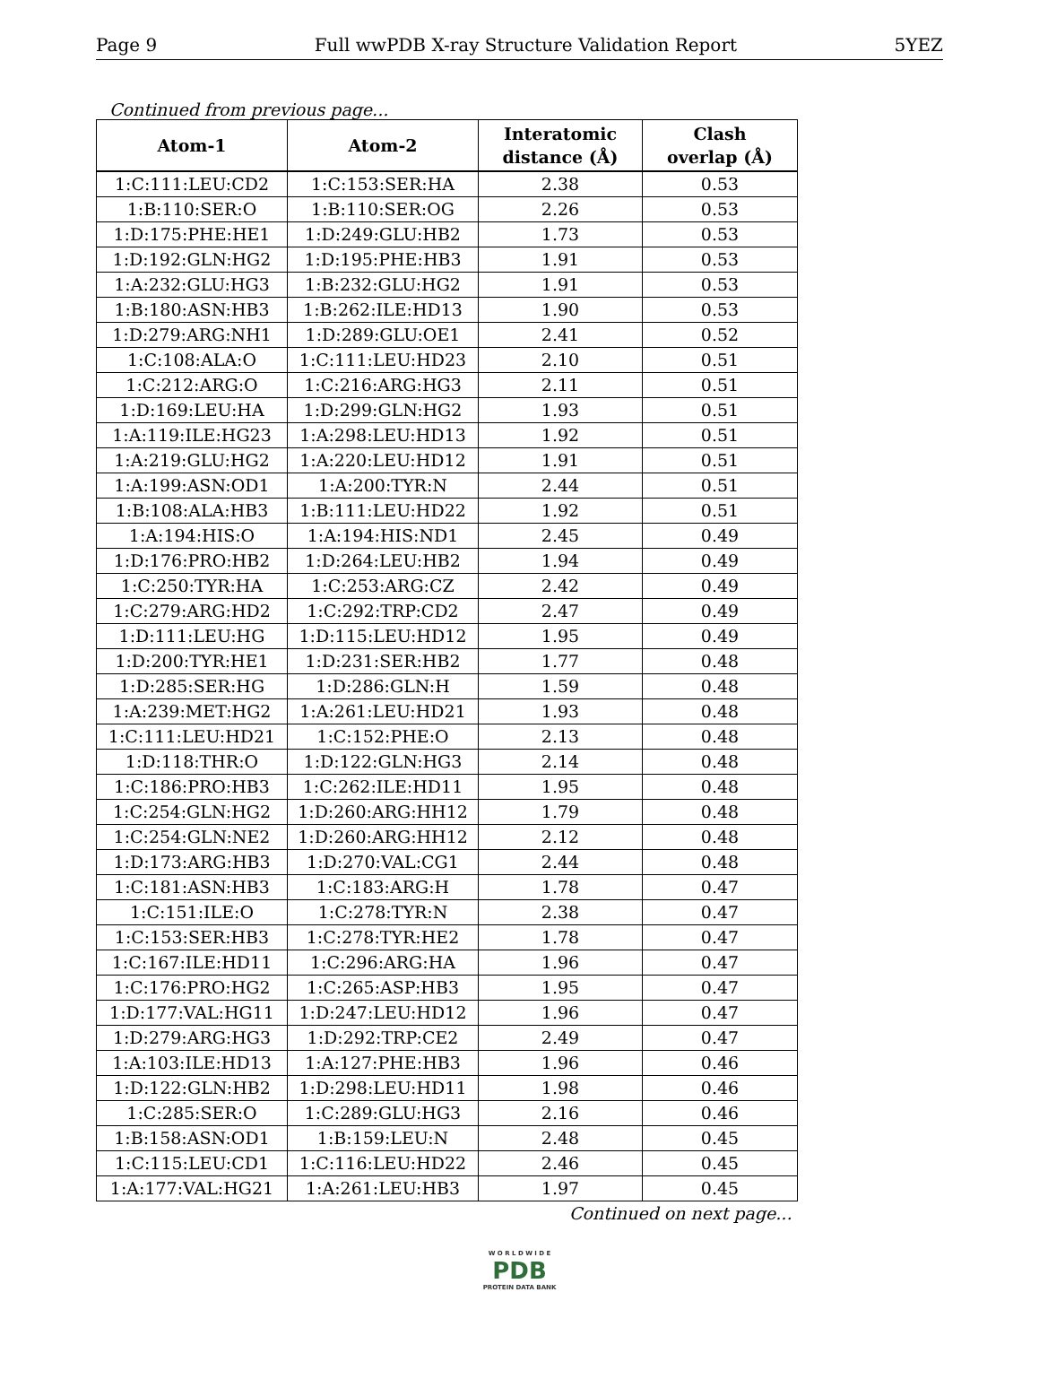Page 9 Full wwPDB X-ray Structure Validation Report 5YEZ
Continued from previous page...
| Atom-1 | Atom-2 | Interatomic distance (Å) | Clash overlap (Å) |
| --- | --- | --- | --- |
| 1:C:111:LEU:CD2 | 1:C:153:SER:HA | 2.38 | 0.53 |
| 1:B:110:SER:O | 1:B:110:SER:OG | 2.26 | 0.53 |
| 1:D:175:PHE:HE1 | 1:D:249:GLU:HB2 | 1.73 | 0.53 |
| 1:D:192:GLN:HG2 | 1:D:195:PHE:HB3 | 1.91 | 0.53 |
| 1:A:232:GLU:HG3 | 1:B:232:GLU:HG2 | 1.91 | 0.53 |
| 1:B:180:ASN:HB3 | 1:B:262:ILE:HD13 | 1.90 | 0.53 |
| 1:D:279:ARG:NH1 | 1:D:289:GLU:OE1 | 2.41 | 0.52 |
| 1:C:108:ALA:O | 1:C:111:LEU:HD23 | 2.10 | 0.51 |
| 1:C:212:ARG:O | 1:C:216:ARG:HG3 | 2.11 | 0.51 |
| 1:D:169:LEU:HA | 1:D:299:GLN:HG2 | 1.93 | 0.51 |
| 1:A:119:ILE:HG23 | 1:A:298:LEU:HD13 | 1.92 | 0.51 |
| 1:A:219:GLU:HG2 | 1:A:220:LEU:HD12 | 1.91 | 0.51 |
| 1:A:199:ASN:OD1 | 1:A:200:TYR:N | 2.44 | 0.51 |
| 1:B:108:ALA:HB3 | 1:B:111:LEU:HD22 | 1.92 | 0.51 |
| 1:A:194:HIS:O | 1:A:194:HIS:ND1 | 2.45 | 0.49 |
| 1:D:176:PRO:HB2 | 1:D:264:LEU:HB2 | 1.94 | 0.49 |
| 1:C:250:TYR:HA | 1:C:253:ARG:CZ | 2.42 | 0.49 |
| 1:C:279:ARG:HD2 | 1:C:292:TRP:CD2 | 2.47 | 0.49 |
| 1:D:111:LEU:HG | 1:D:115:LEU:HD12 | 1.95 | 0.49 |
| 1:D:200:TYR:HE1 | 1:D:231:SER:HB2 | 1.77 | 0.48 |
| 1:D:285:SER:HG | 1:D:286:GLN:H | 1.59 | 0.48 |
| 1:A:239:MET:HG2 | 1:A:261:LEU:HD21 | 1.93 | 0.48 |
| 1:C:111:LEU:HD21 | 1:C:152:PHE:O | 2.13 | 0.48 |
| 1:D:118:THR:O | 1:D:122:GLN:HG3 | 2.14 | 0.48 |
| 1:C:186:PRO:HB3 | 1:C:262:ILE:HD11 | 1.95 | 0.48 |
| 1:C:254:GLN:HG2 | 1:D:260:ARG:HH12 | 1.79 | 0.48 |
| 1:C:254:GLN:NE2 | 1:D:260:ARG:HH12 | 2.12 | 0.48 |
| 1:D:173:ARG:HB3 | 1:D:270:VAL:CG1 | 2.44 | 0.48 |
| 1:C:181:ASN:HB3 | 1:C:183:ARG:H | 1.78 | 0.47 |
| 1:C:151:ILE:O | 1:C:278:TYR:N | 2.38 | 0.47 |
| 1:C:153:SER:HB3 | 1:C:278:TYR:HE2 | 1.78 | 0.47 |
| 1:C:167:ILE:HD11 | 1:C:296:ARG:HA | 1.96 | 0.47 |
| 1:C:176:PRO:HG2 | 1:C:265:ASP:HB3 | 1.95 | 0.47 |
| 1:D:177:VAL:HG11 | 1:D:247:LEU:HD12 | 1.96 | 0.47 |
| 1:D:279:ARG:HG3 | 1:D:292:TRP:CE2 | 2.49 | 0.47 |
| 1:A:103:ILE:HD13 | 1:A:127:PHE:HB3 | 1.96 | 0.46 |
| 1:D:122:GLN:HB2 | 1:D:298:LEU:HD11 | 1.98 | 0.46 |
| 1:C:285:SER:O | 1:C:289:GLU:HG3 | 2.16 | 0.46 |
| 1:B:158:ASN:OD1 | 1:B:159:LEU:N | 2.48 | 0.45 |
| 1:C:115:LEU:CD1 | 1:C:116:LEU:HD22 | 2.46 | 0.45 |
| 1:A:177:VAL:HG21 | 1:A:261:LEU:HB3 | 1.97 | 0.45 |
Continued on next page...
W O R L D W I D E
PDB
PROTEIN DATA BANK